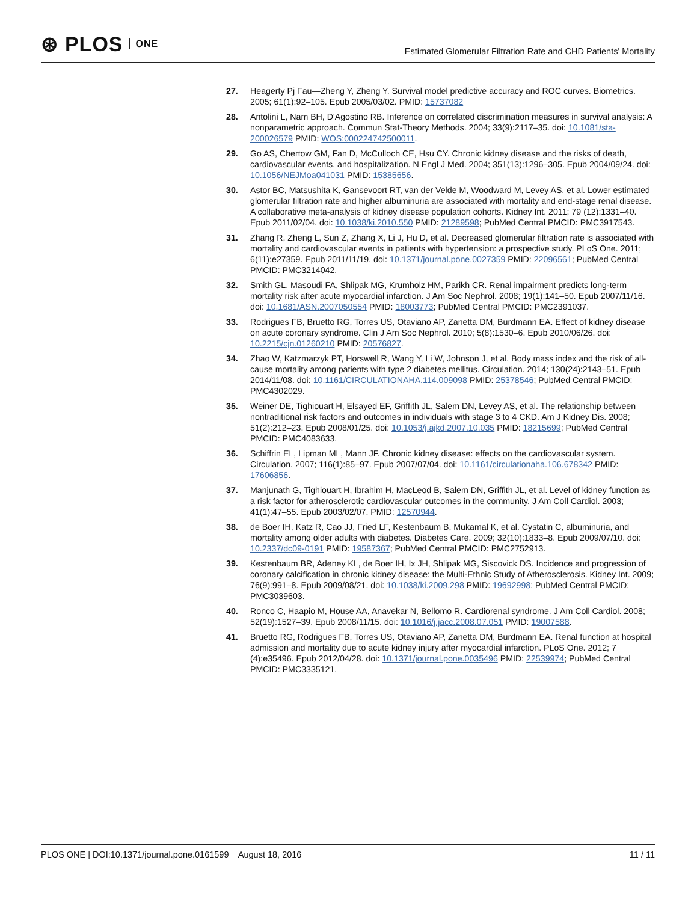⊛ PLOS ONE
Estimated Glomerular Filtration Rate and CHD Patients' Mortality
27. Heagerty Pj Fau—Zheng Y, Zheng Y. Survival model predictive accuracy and ROC curves. Biometrics. 2005; 61(1):92–105. Epub 2005/03/02. PMID: 15737082
28. Antolini L, Nam BH, D'Agostino RB. Inference on correlated discrimination measures in survival analysis: A nonparametric approach. Commun Stat-Theory Methods. 2004; 33(9):2117–35. doi: 10.1081/sta-200026579 PMID: WOS:000224742500011.
29. Go AS, Chertow GM, Fan D, McCulloch CE, Hsu CY. Chronic kidney disease and the risks of death, cardiovascular events, and hospitalization. N Engl J Med. 2004; 351(13):1296–305. Epub 2004/09/24. doi: 10.1056/NEJMoa041031 PMID: 15385656.
30. Astor BC, Matsushita K, Gansevoort RT, van der Velde M, Woodward M, Levey AS, et al. Lower estimated glomerular filtration rate and higher albuminuria are associated with mortality and end-stage renal disease. A collaborative meta-analysis of kidney disease population cohorts. Kidney Int. 2011; 79 (12):1331–40. Epub 2011/02/04. doi: 10.1038/ki.2010.550 PMID: 21289598; PubMed Central PMCID: PMC3917543.
31. Zhang R, Zheng L, Sun Z, Zhang X, Li J, Hu D, et al. Decreased glomerular filtration rate is associated with mortality and cardiovascular events in patients with hypertension: a prospective study. PLoS One. 2011; 6(11):e27359. Epub 2011/11/19. doi: 10.1371/journal.pone.0027359 PMID: 22096561; PubMed Central PMCID: PMC3214042.
32. Smith GL, Masoudi FA, Shlipak MG, Krumholz HM, Parikh CR. Renal impairment predicts long-term mortality risk after acute myocardial infarction. J Am Soc Nephrol. 2008; 19(1):141–50. Epub 2007/11/16. doi: 10.1681/ASN.2007050554 PMID: 18003773; PubMed Central PMCID: PMC2391037.
33. Rodrigues FB, Bruetto RG, Torres US, Otaviano AP, Zanetta DM, Burdmann EA. Effect of kidney disease on acute coronary syndrome. Clin J Am Soc Nephrol. 2010; 5(8):1530–6. Epub 2010/06/26. doi: 10.2215/cjn.01260210 PMID: 20576827.
34. Zhao W, Katzmarzyk PT, Horswell R, Wang Y, Li W, Johnson J, et al. Body mass index and the risk of all-cause mortality among patients with type 2 diabetes mellitus. Circulation. 2014; 130(24):2143–51. Epub 2014/11/08. doi: 10.1161/CIRCULATIONAHA.114.009098 PMID: 25378546; PubMed Central PMCID: PMC4302029.
35. Weiner DE, Tighiouart H, Elsayed EF, Griffith JL, Salem DN, Levey AS, et al. The relationship between nontraditional risk factors and outcomes in individuals with stage 3 to 4 CKD. Am J Kidney Dis. 2008; 51(2):212–23. Epub 2008/01/25. doi: 10.1053/j.ajkd.2007.10.035 PMID: 18215699; PubMed Central PMCID: PMC4083633.
36. Schiffrin EL, Lipman ML, Mann JF. Chronic kidney disease: effects on the cardiovascular system. Circulation. 2007; 116(1):85–97. Epub 2007/07/04. doi: 10.1161/circulationaha.106.678342 PMID: 17606856.
37. Manjunath G, Tighiouart H, Ibrahim H, MacLeod B, Salem DN, Griffith JL, et al. Level of kidney function as a risk factor for atherosclerotic cardiovascular outcomes in the community. J Am Coll Cardiol. 2003; 41(1):47–55. Epub 2003/02/07. PMID: 12570944.
38. de Boer IH, Katz R, Cao JJ, Fried LF, Kestenbaum B, Mukamal K, et al. Cystatin C, albuminuria, and mortality among older adults with diabetes. Diabetes Care. 2009; 32(10):1833–8. Epub 2009/07/10. doi: 10.2337/dc09-0191 PMID: 19587367; PubMed Central PMCID: PMC2752913.
39. Kestenbaum BR, Adeney KL, de Boer IH, Ix JH, Shlipak MG, Siscovick DS. Incidence and progression of coronary calcification in chronic kidney disease: the Multi-Ethnic Study of Atherosclerosis. Kidney Int. 2009; 76(9):991–8. Epub 2009/08/21. doi: 10.1038/ki.2009.298 PMID: 19692998; PubMed Central PMCID: PMC3039603.
40. Ronco C, Haapio M, House AA, Anavekar N, Bellomo R. Cardiorenal syndrome. J Am Coll Cardiol. 2008; 52(19):1527–39. Epub 2008/11/15. doi: 10.1016/j.jacc.2008.07.051 PMID: 19007588.
41. Bruetto RG, Rodrigues FB, Torres US, Otaviano AP, Zanetta DM, Burdmann EA. Renal function at hospital admission and mortality due to acute kidney injury after myocardial infarction. PLoS One. 2012; 7 (4):e35496. Epub 2012/04/28. doi: 10.1371/journal.pone.0035496 PMID: 22539974; PubMed Central PMCID: PMC3335121.
PLOS ONE | DOI:10.1371/journal.pone.0161599 August 18, 2016
11 / 11